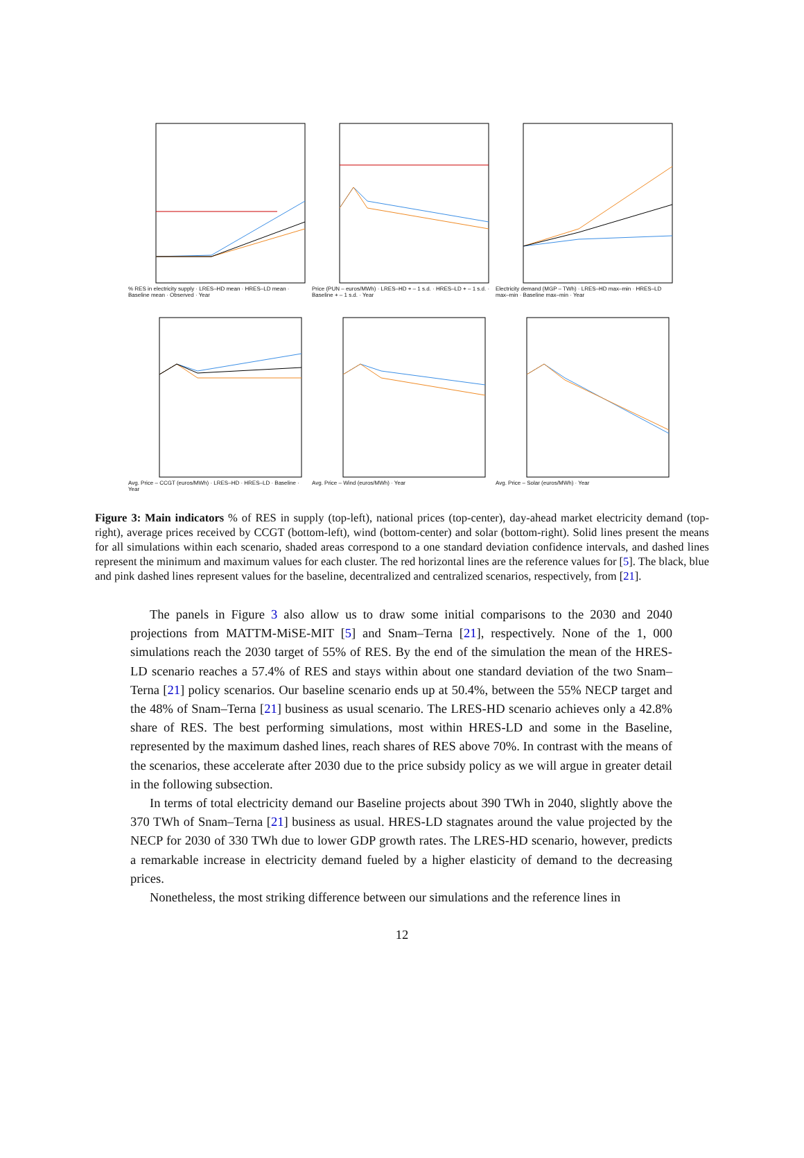% RES in electricity supply · LRES–HD mean · HRES–LD mean · Baseline mean · Observed · Year
Price (PUN – euros/MWh) · LRES–HD + – 1 s.d. · HRES–LD + – 1 s.d. · Baseline + – 1 s.d. · Year
Electricity demand (MGP – TWh) · LRES–HD max–min · HRES–LD max–min · Baseline max–min · Year
Avg. Price – CCGT (euros/MWh) · LRES–HD · HRES–LD · Baseline · Year
Avg. Price – Wind (euros/MWh) · Year
Avg. Price – Solar (euros/MWh) · Year
Figure 3: Main indicators % of RES in supply (top-left), national prices (top-center), day-ahead market electricity demand (top-right), average prices received by CCGT (bottom-left), wind (bottom-center) and solar (bottom-right). Solid lines present the means for all simulations within each scenario, shaded areas correspond to a one standard deviation confidence intervals, and dashed lines represent the minimum and maximum values for each cluster. The red horizontal lines are the reference values for [5]. The black, blue and pink dashed lines represent values for the baseline, decentralized and centralized scenarios, respectively, from [21].
The panels in Figure 3 also allow us to draw some initial comparisons to the 2030 and 2040 projections from MATTM-MiSE-MIT [5] and Snam–Terna [21], respectively. None of the 1, 000 simulations reach the 2030 target of 55% of RES. By the end of the simulation the mean of the HRES-LD scenario reaches a 57.4% of RES and stays within about one standard deviation of the two Snam–Terna [21] policy scenarios. Our baseline scenario ends up at 50.4%, between the 55% NECP target and the 48% of Snam–Terna [21] business as usual scenario. The LRES-HD scenario achieves only a 42.8% share of RES. The best performing simulations, most within HRES-LD and some in the Baseline, represented by the maximum dashed lines, reach shares of RES above 70%. In contrast with the means of the scenarios, these accelerate after 2030 due to the price subsidy policy as we will argue in greater detail in the following subsection.
In terms of total electricity demand our Baseline projects about 390 TWh in 2040, slightly above the 370 TWh of Snam–Terna [21] business as usual. HRES-LD stagnates around the value projected by the NECP for 2030 of 330 TWh due to lower GDP growth rates. The LRES-HD scenario, however, predicts a remarkable increase in electricity demand fueled by a higher elasticity of demand to the decreasing prices.
Nonetheless, the most striking difference between our simulations and the reference lines in
12